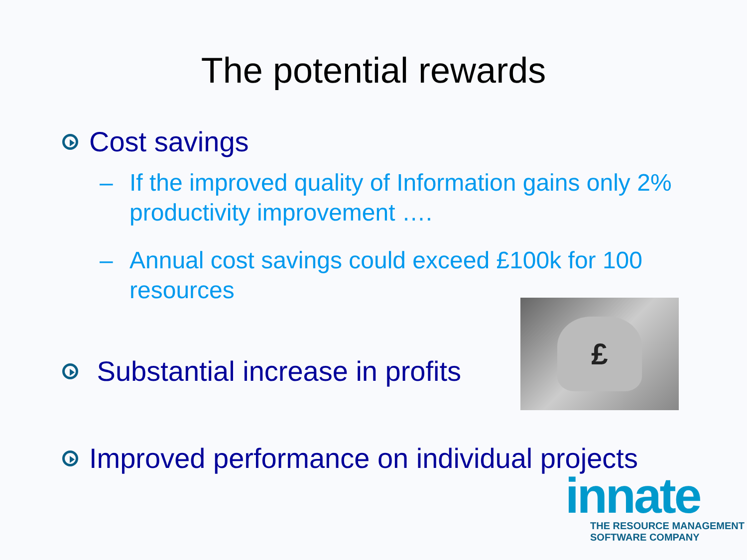The potential rewards
Cost savings
– If the improved quality of Information gains only 2% productivity improvement ….
– Annual cost savings could exceed £100k for 100 resources
Substantial increase in profits
Improved performance on individual projects
£
innate
THE RESOURCE MANAGEMENT
SOFTWARE COMPANY